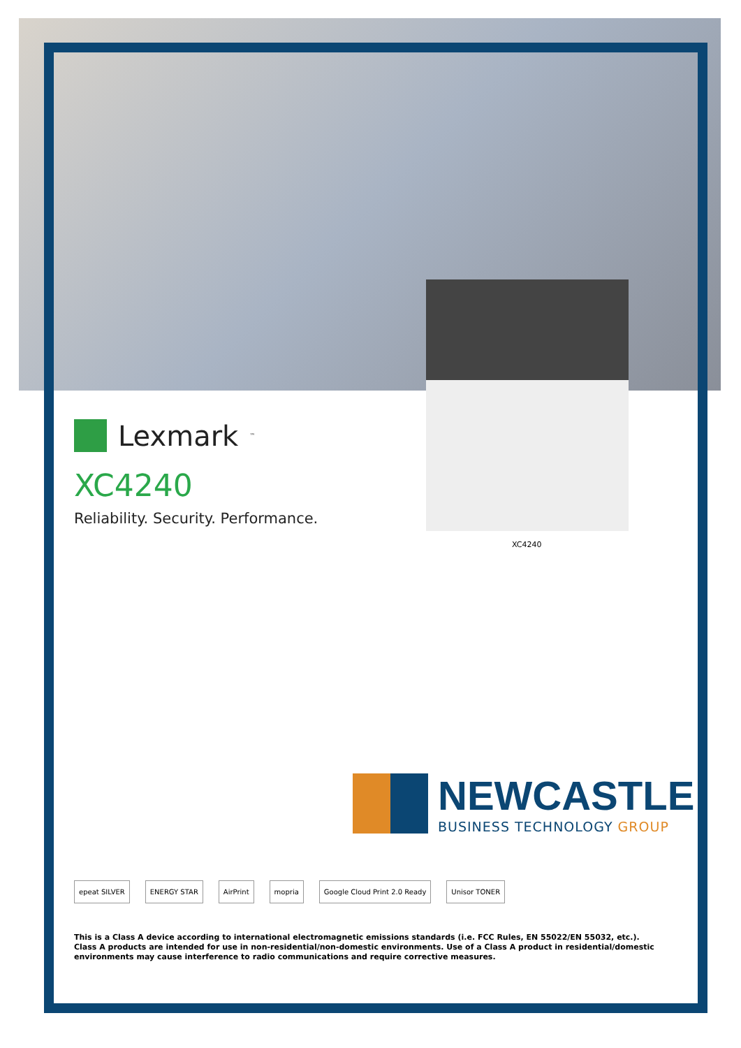Lexmark<sup>™</sup>
XC4240
Reliability. Security. Performance.
XC4240
NEWCASTLE
BUSINESS TECHNOLOGY GROUP
epeat SILVER ENERGY STAR AirPrint mopria Google Cloud Print 2.0 Ready Unisor TONER
This is a Class A device according to international electromagnetic emissions standards (i.e. FCC Rules, EN 55022/EN 55032, etc.). Class A products are intended for use in non-residential/non-domestic environments. Use of a Class A product in residential/domestic environments may cause interference to radio communications and require corrective measures.